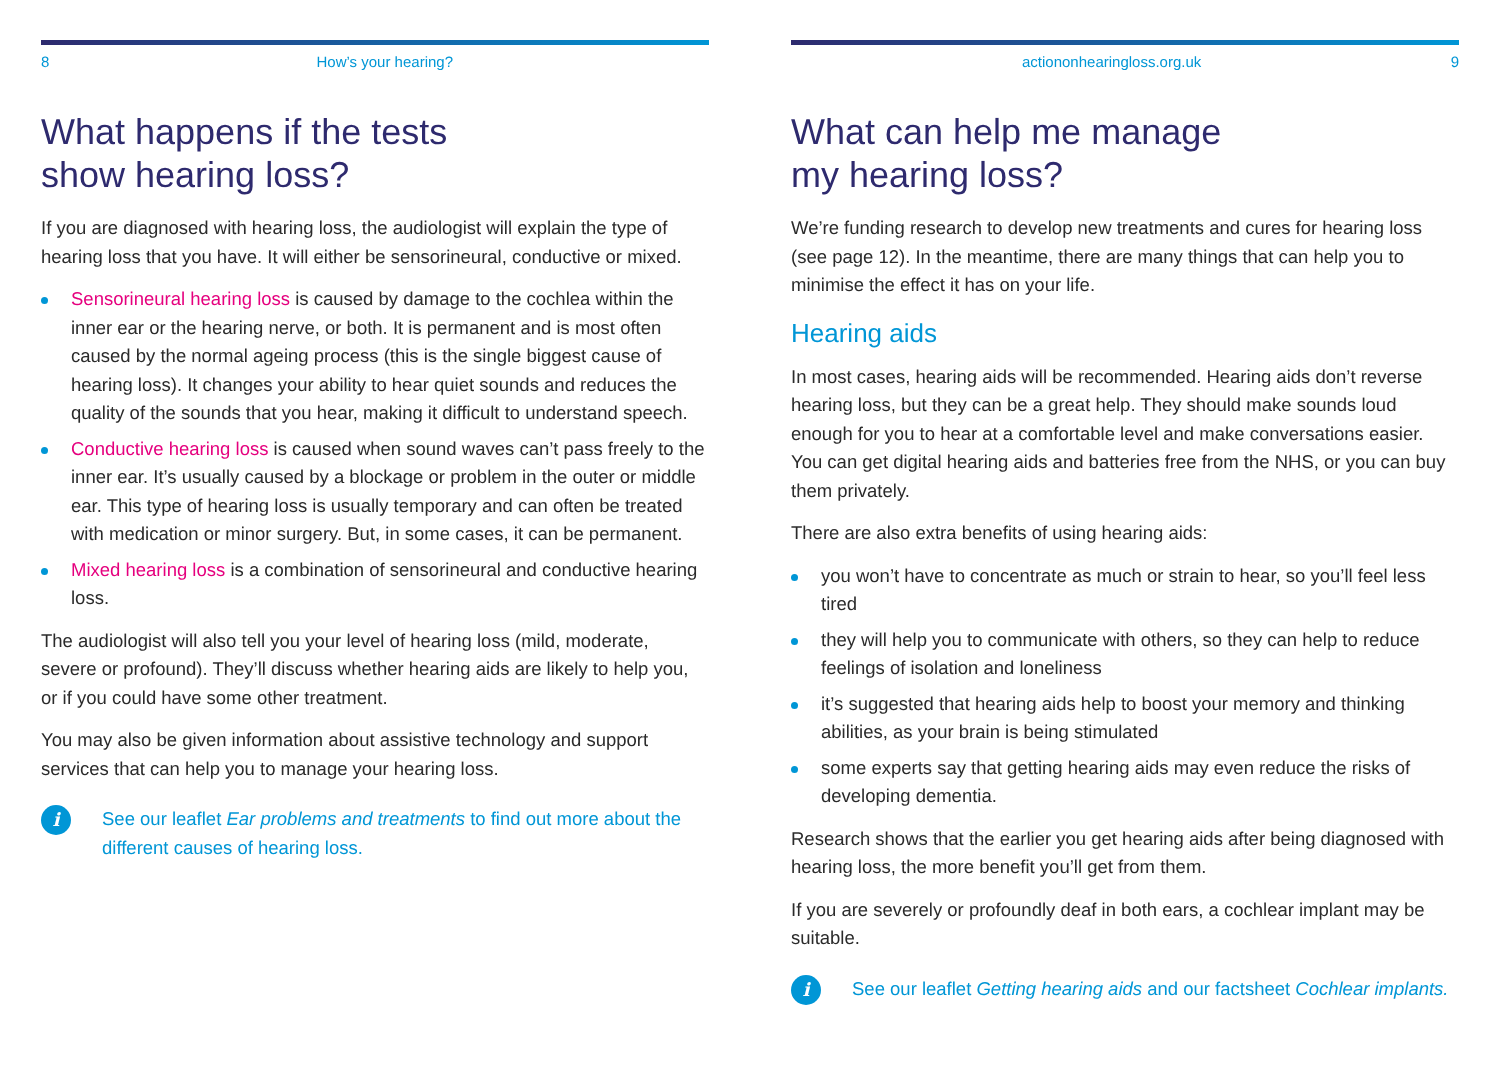8 How’s your hearing?
What happens if the tests
show hearing loss?
If you are diagnosed with hearing loss, the audiologist will explain the type of hearing loss that you have. It will either be sensorineural, conductive or mixed.
Sensorineural hearing loss is caused by damage to the cochlea within the inner ear or the hearing nerve, or both. It is permanent and is most often caused by the normal ageing process (this is the single biggest cause of hearing loss). It changes your ability to hear quiet sounds and reduces the quality of the sounds that you hear, making it difficult to understand speech.
Conductive hearing loss is caused when sound waves can’t pass freely to the inner ear. It’s usually caused by a blockage or problem in the outer or middle ear. This type of hearing loss is usually temporary and can often be treated with medication or minor surgery. But, in some cases, it can be permanent.
Mixed hearing loss is a combination of sensorineural and conductive hearing loss.
The audiologist will also tell you your level of hearing loss (mild, moderate, severe or profound). They’ll discuss whether hearing aids are likely to help you, or if you could have some other treatment.
You may also be given information about assistive technology and support services that can help you to manage your hearing loss.
i
See our leaflet Ear problems and treatments to find out more about the different causes of hearing loss.
actiononhearingloss.org.uk 9
What can help me manage
my hearing loss?
We’re funding research to develop new treatments and cures for hearing loss (see page 12). In the meantime, there are many things that can help you to minimise the effect it has on your life.
Hearing aids
In most cases, hearing aids will be recommended. Hearing aids don’t reverse hearing loss, but they can be a great help. They should make sounds loud enough for you to hear at a comfortable level and make conversations easier. You can get digital hearing aids and batteries free from the NHS, or you can buy them privately.
There are also extra benefits of using hearing aids:
you won’t have to concentrate as much or strain to hear, so you’ll feel less tired
they will help you to communicate with others, so they can help to reduce feelings of isolation and loneliness
it’s suggested that hearing aids help to boost your memory and thinking abilities, as your brain is being stimulated
some experts say that getting hearing aids may even reduce the risks of developing dementia.
Research shows that the earlier you get hearing aids after being diagnosed with hearing loss, the more benefit you’ll get from them.
If you are severely or profoundly deaf in both ears, a cochlear implant may be suitable.
i
See our leaflet Getting hearing aids and our factsheet Cochlear implants.